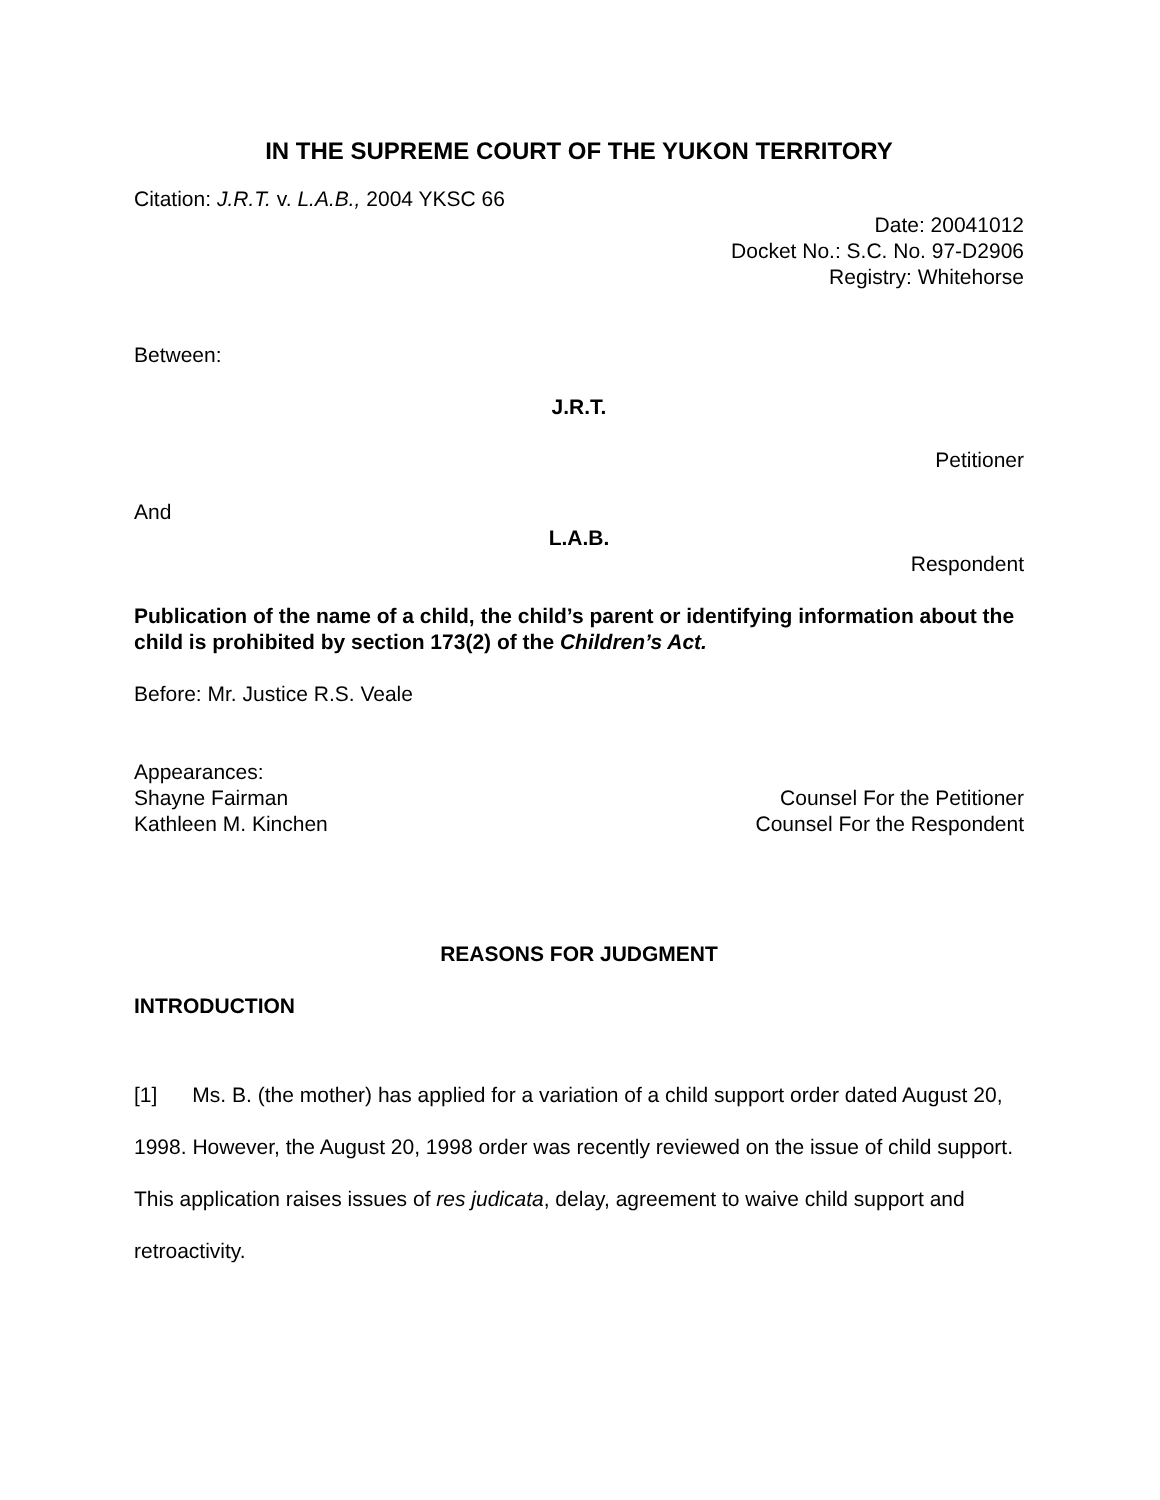IN THE SUPREME COURT OF THE YUKON TERRITORY
Citation: J.R.T. v. L.A.B., 2004 YKSC 66
Date: 20041012
Docket No.: S.C. No. 97-D2906
Registry: Whitehorse
Between:
J.R.T.
Petitioner
And
L.A.B.
Respondent
Publication of the name of a child, the child’s parent or identifying information about the child is prohibited by section 173(2) of the Children’s Act.
Before: Mr. Justice R.S. Veale
Appearances:
Shayne Fairman Counsel For the Petitioner
Kathleen M. Kinchen Counsel For the Respondent
REASONS FOR JUDGMENT
INTRODUCTION
[1] Ms. B. (the mother) has applied for a variation of a child support order dated August 20, 1998. However, the August 20, 1998 order was recently reviewed on the issue of child support. This application raises issues of res judicata, delay, agreement to waive child support and retroactivity.